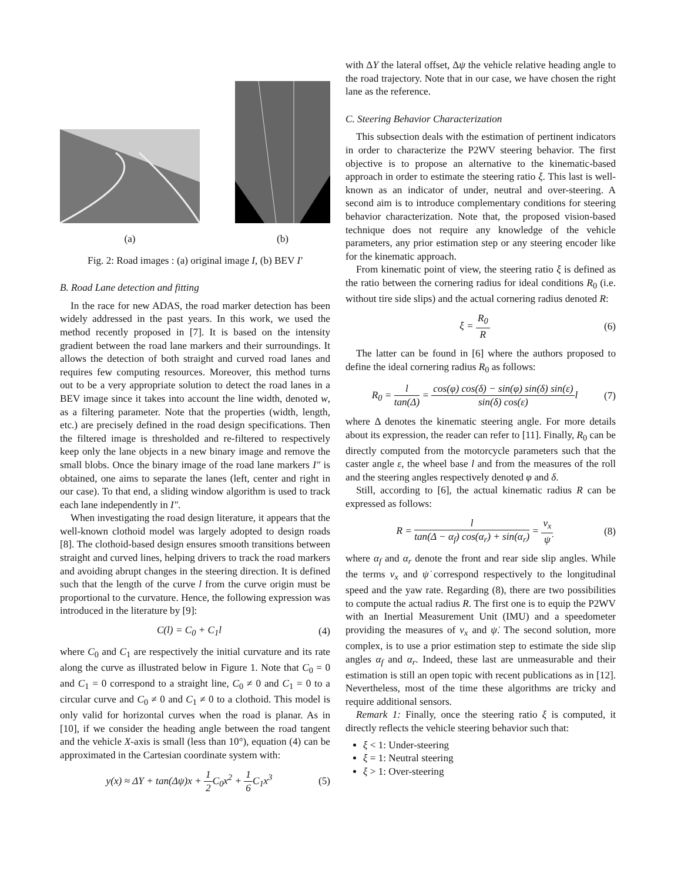(a)
(b)
Fig. 2: Road images : (a) original image I, (b) BEV I′
B. Road Lane detection and fitting
In the race for new ADAS, the road marker detection has been widely addressed in the past years. In this work, we used the method recently proposed in [7]. It is based on the intensity gradient between the road lane markers and their surroundings. It allows the detection of both straight and curved road lanes and requires few computing resources. Moreover, this method turns out to be a very appropriate solution to detect the road lanes in a BEV image since it takes into account the line width, denoted w, as a filtering parameter. Note that the properties (width, length, etc.) are precisely defined in the road design specifications. Then the filtered image is thresholded and re-filtered to respectively keep only the lane objects in a new binary image and remove the small blobs. Once the binary image of the road lane markers I″ is obtained, one aims to separate the lanes (left, center and right in our case). To that end, a sliding window algorithm is used to track each lane independently in I″.
When investigating the road design literature, it appears that the well-known clothoid model was largely adopted to design roads [8]. The clothoid-based design ensures smooth transitions between straight and curved lines, helping drivers to track the road markers and avoiding abrupt changes in the steering direction. It is defined such that the length of the curve l from the curve origin must be proportional to the curvature. Hence, the following expression was introduced in the literature by [9]:
C(l) = C<sub>0</sub> + C<sub>1</sub>l (4)
where C<sub>0</sub> and C<sub>1</sub> are respectively the initial curvature and its rate along the curve as illustrated below in Figure 1. Note that C<sub>0</sub> = 0 and C<sub>1</sub> = 0 correspond to a straight line, C<sub>0</sub> ≠ 0 and C<sub>1</sub> = 0 to a circular curve and C<sub>0</sub> ≠ 0 and C<sub>1</sub> ≠ 0 to a clothoid. This model is only valid for horizontal curves when the road is planar. As in [10], if we consider the heading angle between the road tangent and the vehicle X-axis is small (less than 10°), equation (4) can be approximated in the Cartesian coordinate system with:
y(x) ≈ ΔY + tan(Δψ)x + 1 2 C<sub>0</sub>x<sup>2</sup> + 1 6 C<sub>1</sub>x<sup>3</sup> (5)
with ΔY the lateral offset, Δψ the vehicle relative heading angle to the road trajectory. Note that in our case, we have chosen the right lane as the reference.
C. Steering Behavior Characterization
This subsection deals with the estimation of pertinent indicators in order to characterize the P2WV steering behavior. The first objective is to propose an alternative to the kinematic-based approach in order to estimate the steering ratio ξ. This last is well-known as an indicator of under, neutral and over-steering. A second aim is to introduce complementary conditions for steering behavior characterization. Note that, the proposed vision-based technique does not require any knowledge of the vehicle parameters, any prior estimation step or any steering encoder like for the kinematic approach.
From kinematic point of view, the steering ratio ξ is defined as the ratio between the cornering radius for ideal conditions R<sub>0</sub> (i.e. without tire side slips) and the actual cornering radius denoted R:
ξ = R<sub>0</sub> R (6)
The latter can be found in [6] where the authors proposed to define the ideal cornering radius R<sub>0</sub> as follows:
R<sub>0</sub> = l tan(Δ) = cos(φ) cos(δ) − sin(φ) sin(δ) sin(ε) sin(δ) cos(ε) l (7)
where Δ denotes the kinematic steering angle. For more details about its expression, the reader can refer to [11]. Finally, R<sub>0</sub> can be directly computed from the motorcycle parameters such that the caster angle ε, the wheel base l and from the measures of the roll and the steering angles respectively denoted φ and δ.
Still, according to [6], the actual kinematic radius R can be expressed as follows:
R = l tan(Δ − α<sub>f</sub>) cos(α<sub>r</sub>) + sin(α<sub>r</sub>) = v<sub>x</sub> ψ̇ (8)
where α<sub>f</sub> and α<sub>r</sub> denote the front and rear side slip angles. While the terms v<sub>x</sub> and ψ̇ correspond respectively to the longitudinal speed and the yaw rate. Regarding (8), there are two possibilities to compute the actual radius R. The first one is to equip the P2WV with an Inertial Measurement Unit (IMU) and a speedometer providing the measures of v<sub>x</sub> and ψ̇. The second solution, more complex, is to use a prior estimation step to estimate the side slip angles α<sub>f</sub> and α<sub>r</sub>. Indeed, these last are unmeasurable and their estimation is still an open topic with recent publications as in [12]. Nevertheless, most of the time these algorithms are tricky and require additional sensors.
Remark 1: Finally, once the steering ratio ξ is computed, it directly reflects the vehicle steering behavior such that:
ξ < 1: Under-steering
ξ = 1: Neutral steering
ξ > 1: Over-steering